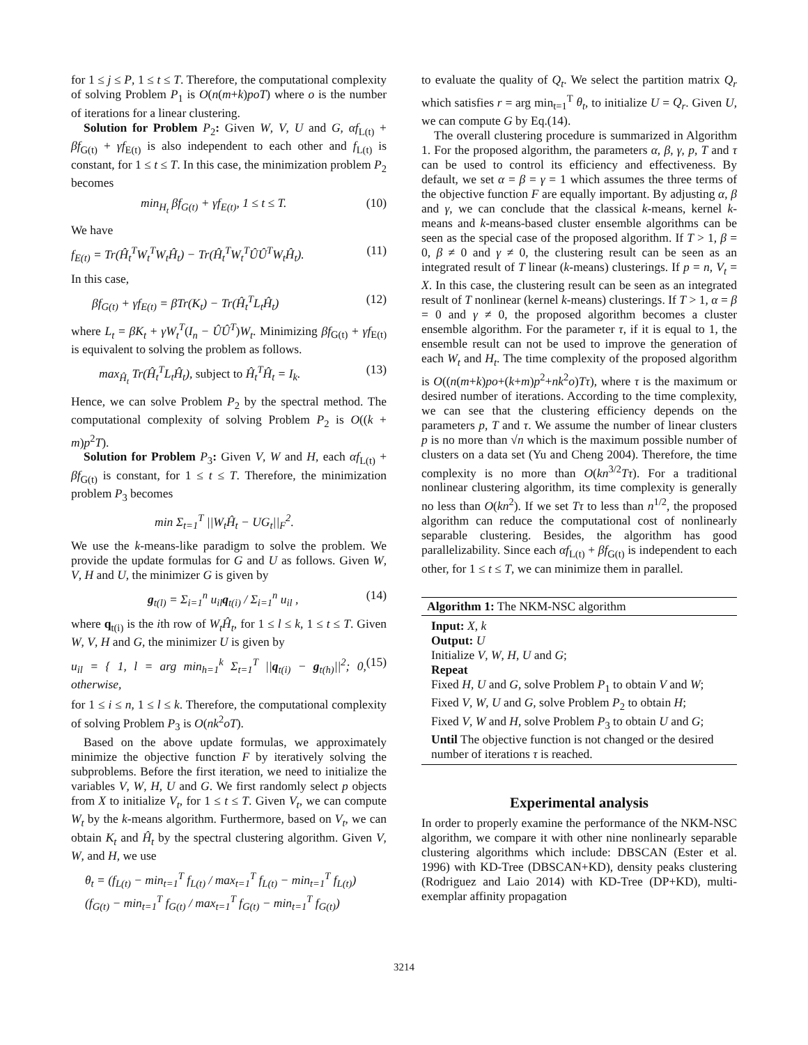for 1 ≤ j ≤ P, 1 ≤ t ≤ T. Therefore, the computational complexity of solving Problem P<sub>1</sub> is O(n(m+k)poT) where o is the number of iterations for a linear clustering.
Solution for Problem P<sub>2</sub>: Given W, V, U and G, αf<sub>L(t)</sub> + βf<sub>G(t)</sub> + γf<sub>E(t)</sub> is also independent to each other and f<sub>L(t)</sub> is constant, for 1 ≤ t ≤ T. In this case, the minimization problem P<sub>2</sub> becomes
min<sub>H<sub>t</sub></sub> βf<sub>G(t)</sub> + γf<sub>E(t)</sub>, 1 ≤ t ≤ T. (10)
We have
f<sub>E(t)</sub> = Tr(Ĥ<sub>t</sub><sup>T</sup>W<sub>t</sub><sup>T</sup>W<sub>t</sub>Ĥ<sub>t</sub>) − Tr(Ĥ<sub>t</sub><sup>T</sup>W<sub>t</sub><sup>T</sup>ÛÛ<sup>T</sup>W<sub>t</sub>Ĥ<sub>t</sub>). (11)
In this case,
βf<sub>G(t)</sub> + γf<sub>E(t)</sub> = βTr(K<sub>t</sub>) − Tr(Ĥ<sub>t</sub><sup>T</sup>L<sub>t</sub>Ĥ<sub>t</sub>) (12)
where L<sub>t</sub> = βK<sub>t</sub> + γW<sub>t</sub><sup>T</sup>(I<sub>n</sub> − ÛÛ<sup>T</sup>)W<sub>t</sub>. Minimizing βf<sub>G(t)</sub> + γf<sub>E(t)</sub> is equivalent to solving the problem as follows.
max<sub>Ĥ<sub>t</sub></sub> Tr(Ĥ<sub>t</sub><sup>T</sup>L<sub>t</sub>Ĥ<sub>t</sub>), subject to Ĥ<sub>t</sub><sup>T</sup>Ĥ<sub>t</sub> = I<sub>k</sub>. (13)
Hence, we can solve Problem P<sub>2</sub> by the spectral method. The computational complexity of solving Problem P<sub>2</sub> is O((k + m)p<sup>2</sup>T).
Solution for Problem P<sub>3</sub>: Given V, W and H, each αf<sub>L(t)</sub> + βf<sub>G(t)</sub> is constant, for 1 ≤ t ≤ T. Therefore, the minimization problem P<sub>3</sub> becomes
min Σ<sub>t=1</sub><sup>T</sup> ||W<sub>t</sub>Ĥ<sub>t</sub> − UG<sub>t</sub>||<sub>F</sub><sup>2</sup>.
We use the k-means-like paradigm to solve the problem. We provide the update formulas for G and U as follows. Given W, V, H and U, the minimizer G is given by
g<sub>t(l)</sub> = Σ<sub>i=1</sub><sup>n</sup> u<sub>il</sub>q<sub>t(i)</sub> / Σ<sub>i=1</sub><sup>n</sup> u<sub>il</sub> , (14)
where q<sub>t(i)</sub> is the ith row of W<sub>t</sub>Ĥ<sub>t</sub>, for 1 ≤ l ≤ k, 1 ≤ t ≤ T. Given W, V, H and G, the minimizer U is given by
u<sub>il</sub> = { 1, l = arg min<sub>h=1</sub><sup>k</sup> Σ<sub>t=1</sub><sup>T</sup> ||q<sub>t(i)</sub> − g<sub>t(h)</sub>||<sup>2</sup>; 0, otherwise, (15)
for 1 ≤ i ≤ n, 1 ≤ l ≤ k. Therefore, the computational complexity of solving Problem P<sub>3</sub> is O(nk<sup>2</sup>oT).
Based on the above update formulas, we approximately minimize the objective function F by iteratively solving the subproblems. Before the first iteration, we need to initialize the variables V, W, H, U and G. We first randomly select p objects from X to initialize V<sub>t</sub>, for 1 ≤ t ≤ T. Given V<sub>t</sub>, we can compute W<sub>t</sub> by the k-means algorithm. Furthermore, based on V<sub>t</sub>, we can obtain K<sub>t</sub> and Ĥ<sub>t</sub> by the spectral clustering algorithm. Given V, W, and H, we use
θ<sub>t</sub> = (f<sub>L(t)</sub> − min<sub>t=1</sub><sup>T</sup> f<sub>L(t)</sub> / max<sub>t=1</sub><sup>T</sup> f<sub>L(t)</sub> − min<sub>t=1</sub><sup>T</sup> f<sub>L(t)</sub>)
(f<sub>G(t)</sub> − min<sub>t=1</sub><sup>T</sup> f<sub>G(t)</sub> / max<sub>t=1</sub><sup>T</sup> f<sub>G(t)</sub> − min<sub>t=1</sub><sup>T</sup> f<sub>G(t)</sub>)
to evaluate the quality of Q<sub>t</sub>. We select the partition matrix Q<sub>r</sub> which satisfies r = arg min<sub>t=1</sub><sup>T</sup> θ<sub>t</sub>, to initialize U = Q<sub>r</sub>. Given U, we can compute G by Eq.(14).
The overall clustering procedure is summarized in Algorithm 1. For the proposed algorithm, the parameters α, β, γ, p, T and τ can be used to control its efficiency and effectiveness. By default, we set α = β = γ = 1 which assumes the three terms of the objective function F are equally important. By adjusting α, β and γ, we can conclude that the classical k-means, kernel k-means and k-means-based cluster ensemble algorithms can be seen as the special case of the proposed algorithm. If T > 1, β = 0, β ≠ 0 and γ ≠ 0, the clustering result can be seen as an integrated result of T linear (k-means) clusterings. If p = n, V<sub>t</sub> = X. In this case, the clustering result can be seen as an integrated result of T nonlinear (kernel k-means) clusterings. If T > 1, α = β = 0 and γ ≠ 0, the proposed algorithm becomes a cluster ensemble algorithm. For the parameter τ, if it is equal to 1, the ensemble result can not be used to improve the generation of each W<sub>t</sub> and H<sub>t</sub>. The time complexity of the proposed algorithm is O((n(m+k)po+(k+m)p<sup>2</sup>+nk<sup>2</sup>o)Tτ), where τ is the maximum or desired number of iterations. According to the time complexity, we can see that the clustering efficiency depends on the parameters p, T and τ. We assume the number of linear clusters p is no more than √n which is the maximum possible number of clusters on a data set (Yu and Cheng 2004). Therefore, the time complexity is no more than O(kn<sup>3/2</sup>Tτ). For a traditional nonlinear clustering algorithm, its time complexity is generally no less than O(kn<sup>2</sup>). If we set Tτ to less than n<sup>1/2</sup>, the proposed algorithm can reduce the computational cost of nonlinearly separable clustering. Besides, the algorithm has good parallelizability. Since each αf<sub>L(t)</sub> + βf<sub>G(t)</sub> is independent to each other, for 1 ≤ t ≤ T, we can minimize them in parallel.
Algorithm 1: The NKM-NSC algorithm
Input: X, k
Output: U
Initialize V, W, H, U and G;
Repeat
Fixed H, U and G, solve Problem P<sub>1</sub> to obtain V and W;
Fixed V, W, U and G, solve Problem P<sub>2</sub> to obtain H;
Fixed V, W and H, solve Problem P<sub>3</sub> to obtain U and G;
Until The objective function is not changed or the desired number of iterations τ is reached.
Experimental analysis
In order to properly examine the performance of the NKM-NSC algorithm, we compare it with other nine nonlinearly separable clustering algorithms which include: DBSCAN (Ester et al. 1996) with KD-Tree (DBSCAN+KD), density peaks clustering (Rodriguez and Laio 2014) with KD-Tree (DP+KD), multi-exemplar affinity propagation
3214